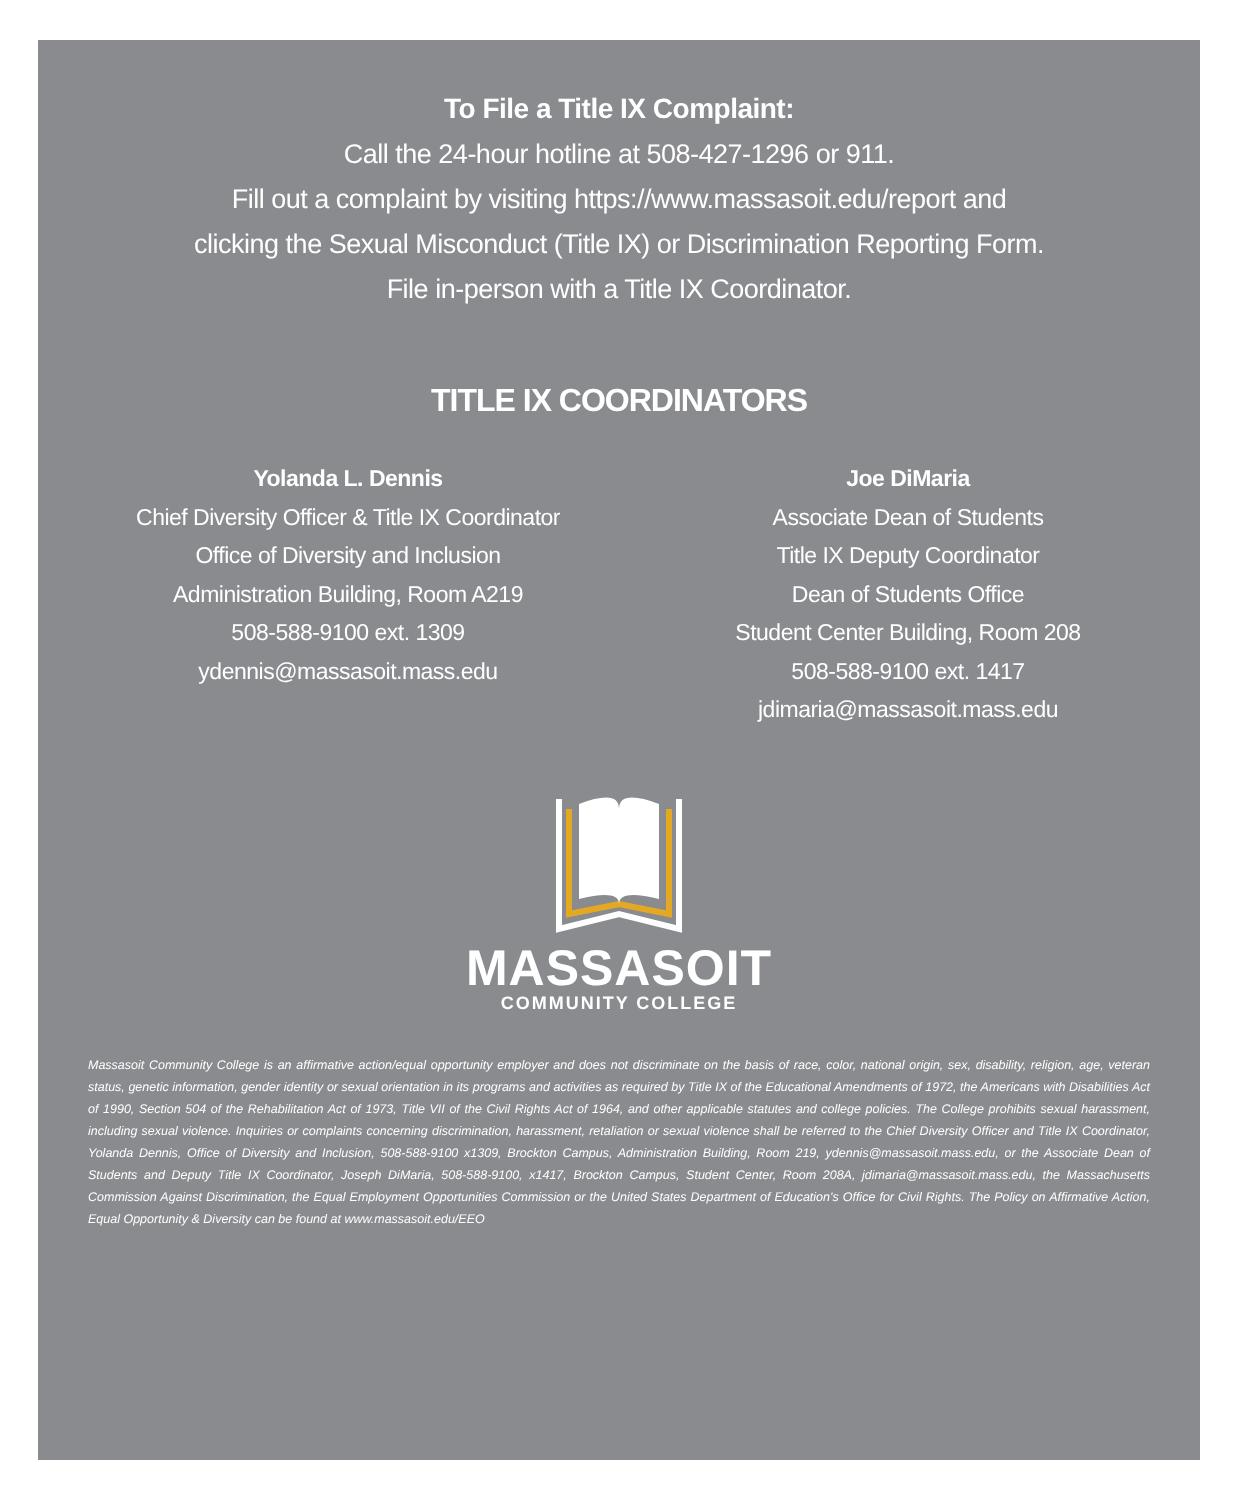To File a Title IX Complaint:
Call the 24-hour hotline at 508-427-1296 or 911.
Fill out a complaint by visiting https://www.massasoit.edu/report and
clicking the Sexual Misconduct (Title IX) or Discrimination Reporting Form.
File in-person with a Title IX Coordinator.
TITLE IX COORDINATORS
Yolanda L. Dennis
Chief Diversity Officer & Title IX Coordinator
Office of Diversity and Inclusion
Administration Building, Room A219
508-588-9100 ext. 1309
ydennis@massasoit.mass.edu
Joe DiMaria
Associate Dean of Students
Title IX Deputy Coordinator
Dean of Students Office
Student Center Building, Room 208
508-588-9100 ext. 1417
jdimaria@massasoit.mass.edu
MASSASOIT
COMMUNITY COLLEGE
Massasoit Community College is an affirmative action/equal opportunity employer and does not discriminate on the basis of race, color, national origin, sex, disability, religion, age, veteran status, genetic information, gender identity or sexual orientation in its programs and activities as required by Title IX of the Educational Amendments of 1972, the Americans with Disabilities Act of 1990, Section 504 of the Rehabilitation Act of 1973, Title VII of the Civil Rights Act of 1964, and other applicable statutes and college policies. The College prohibits sexual harassment, including sexual violence. Inquiries or complaints concerning discrimination, harassment, retaliation or sexual violence shall be referred to the Chief Diversity Officer and Title IX Coordinator, Yolanda Dennis, Office of Diversity and Inclusion, 508-588-9100 x1309, Brockton Campus, Administration Building, Room 219, ydennis@massasoit.mass.edu, or the Associate Dean of Students and Deputy Title IX Coordinator, Joseph DiMaria, 508-588-9100, x1417, Brockton Campus, Student Center, Room 208A, jdimaria@massasoit.mass.edu, the Massachusetts Commission Against Discrimination, the Equal Employment Opportunities Commission or the United States Department of Education's Office for Civil Rights. The Policy on Affirmative Action, Equal Opportunity & Diversity can be found at www.massasoit.edu/EEO